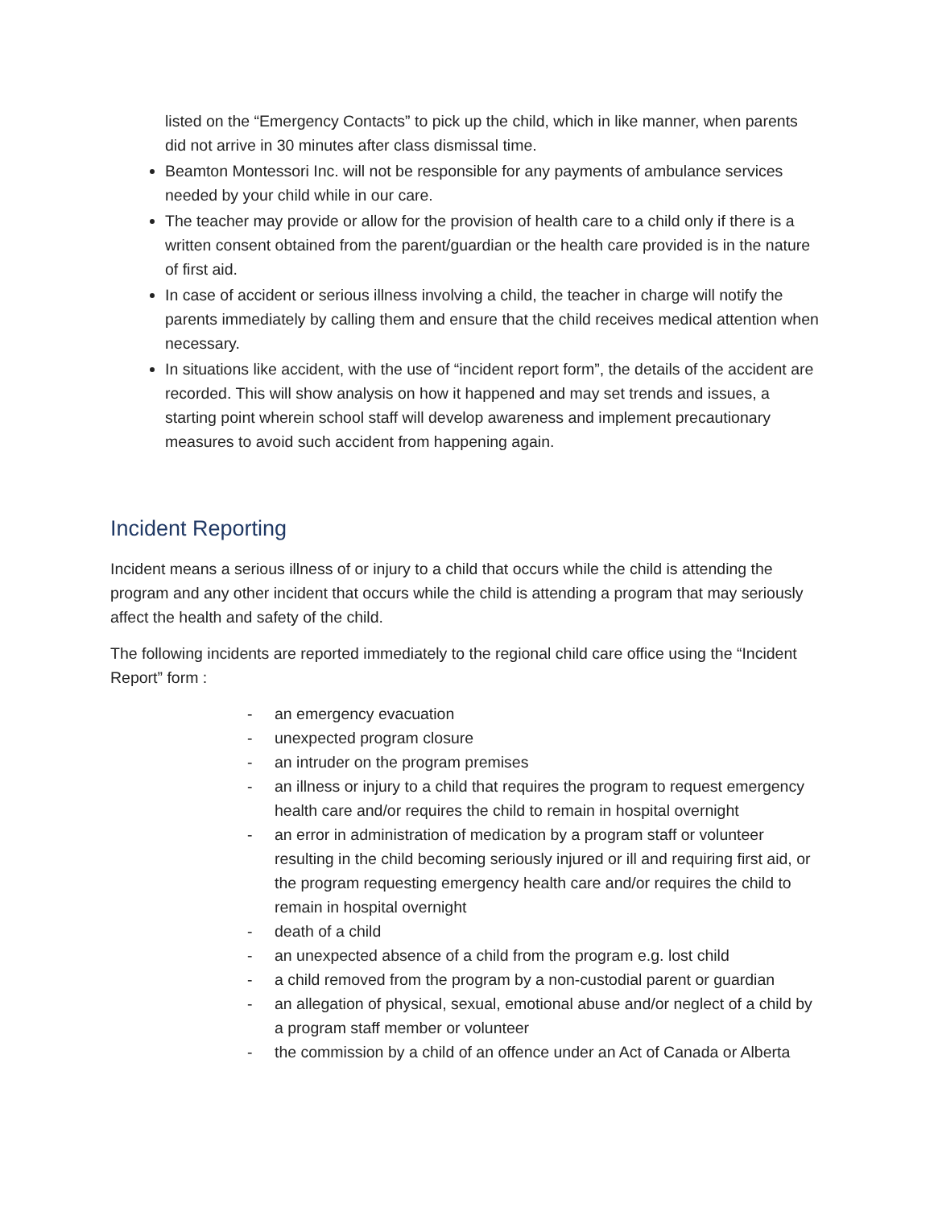listed on the “Emergency Contacts” to pick up the child, which in like manner, when parents did not arrive in 30 minutes after class dismissal time.
Beamton Montessori Inc. will not be responsible for any payments of ambulance services needed by your child while in our care.
The teacher may provide or allow for the provision of health care to a child only if there is a written consent obtained from the parent/guardian or the health care provided is in the nature of first aid.
In case of accident or serious illness involving a child, the teacher in charge will notify the parents immediately by calling them and ensure that the child receives medical attention when necessary.
In situations like accident, with the use of “incident report form”, the details of the accident are recorded. This will show analysis on how it happened and may set trends and issues, a starting point wherein school staff will develop awareness and implement precautionary measures to avoid such accident from happening again.
Incident Reporting
Incident means a serious illness of or injury to a child that occurs while the child is attending the program and any other incident that occurs while the child is attending a program that may seriously affect the health and safety of the child.
The following incidents are reported immediately to the regional child care office using the “Incident Report” form :
- an emergency evacuation
- unexpected program closure
- an intruder on the program premises
- an illness or injury to a child that requires the program to request emergency health care and/or requires the child to remain in hospital overnight
- an error in administration of medication by a program staff or volunteer resulting in the child becoming seriously injured or ill and requiring first aid, or the program requesting emergency health care and/or requires the child to remain in hospital overnight
- death of a child
- an unexpected absence of a child from the program e.g. lost child
- a child removed from the program by a non-custodial parent or guardian
- an allegation of physical, sexual, emotional abuse and/or neglect of a child by a program staff member or volunteer
- the commission by a child of an offence under an Act of Canada or Alberta